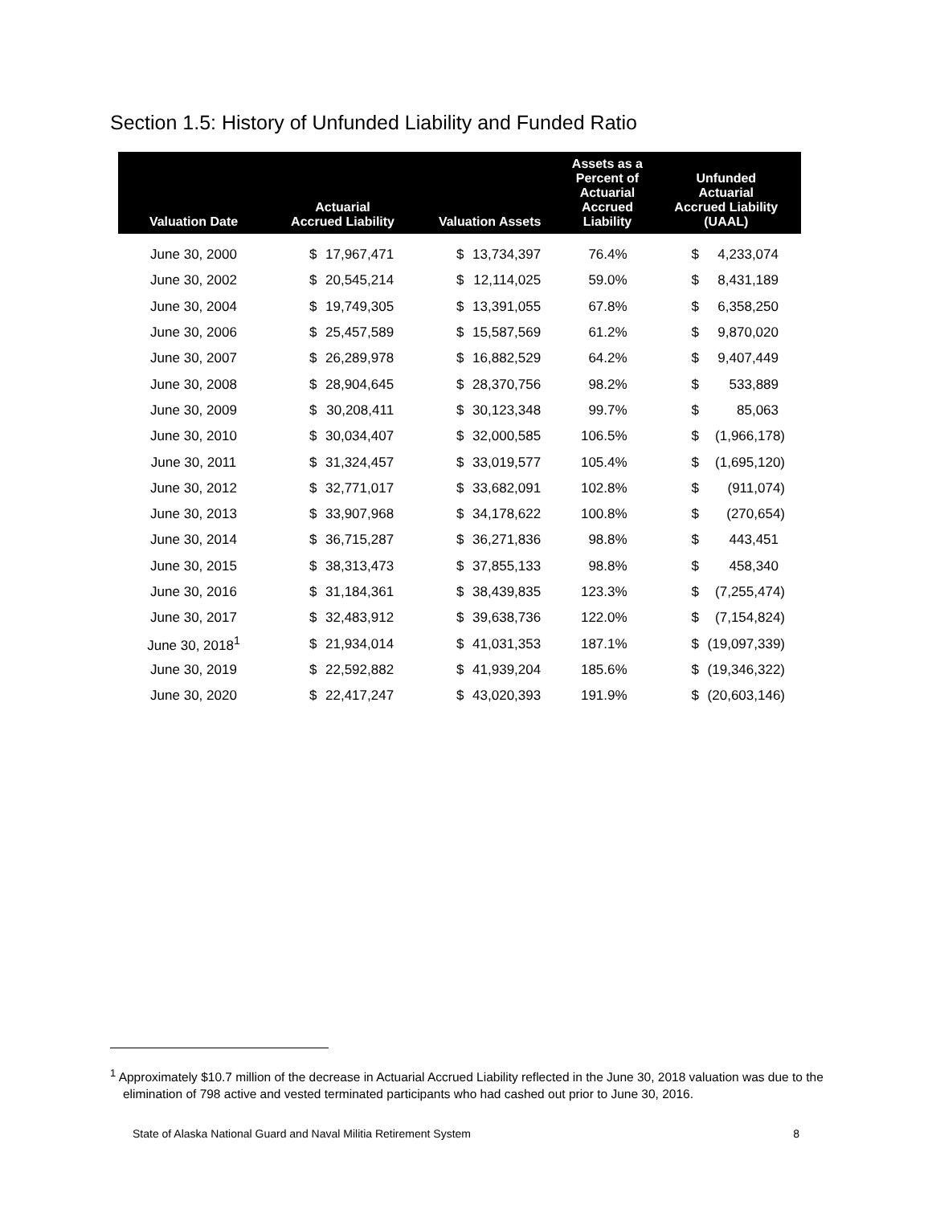Section 1.5: History of Unfunded Liability and Funded Ratio
| Valuation Date | Actuarial Accrued Liability | | Valuation Assets | | Assets as a Percent of Actuarial Accrued Liability | Unfunded Actuarial Accrued Liability (UAAL) | |
| --- | --- | --- | --- | --- | --- | --- | --- |
| June 30, 2000 | $ | 17,967,471 | $ | 13,734,397 | 76.4% | $ | 4,233,074 |
| June 30, 2002 | $ | 20,545,214 | $ | 12,114,025 | 59.0% | $ | 8,431,189 |
| June 30, 2004 | $ | 19,749,305 | $ | 13,391,055 | 67.8% | $ | 6,358,250 |
| June 30, 2006 | $ | 25,457,589 | $ | 15,587,569 | 61.2% | $ | 9,870,020 |
| June 30, 2007 | $ | 26,289,978 | $ | 16,882,529 | 64.2% | $ | 9,407,449 |
| June 30, 2008 | $ | 28,904,645 | $ | 28,370,756 | 98.2% | $ | 533,889 |
| June 30, 2009 | $ | 30,208,411 | $ | 30,123,348 | 99.7% | $ | 85,063 |
| June 30, 2010 | $ | 30,034,407 | $ | 32,000,585 | 106.5% | $ | (1,966,178) |
| June 30, 2011 | $ | 31,324,457 | $ | 33,019,577 | 105.4% | $ | (1,695,120) |
| June 30, 2012 | $ | 32,771,017 | $ | 33,682,091 | 102.8% | $ | (911,074) |
| June 30, 2013 | $ | 33,907,968 | $ | 34,178,622 | 100.8% | $ | (270,654) |
| June 30, 2014 | $ | 36,715,287 | $ | 36,271,836 | 98.8% | $ | 443,451 |
| June 30, 2015 | $ | 38,313,473 | $ | 37,855,133 | 98.8% | $ | 458,340 |
| June 30, 2016 | $ | 31,184,361 | $ | 38,439,835 | 123.3% | $ | (7,255,474) |
| June 30, 2017 | $ | 32,483,912 | $ | 39,638,736 | 122.0% | $ | (7,154,824) |
| June 30, 2018<sup>1</sup> | $ | 21,934,014 | $ | 41,031,353 | 187.1% | $ | (19,097,339) |
| June 30, 2019 | $ | 22,592,882 | $ | 41,939,204 | 185.6% | $ | (19,346,322) |
| June 30, 2020 | $ | 22,417,247 | $ | 43,020,393 | 191.9% | $ | (20,603,146) |
<sup>1</sup> Approximately $10.7 million of the decrease in Actuarial Accrued Liability reflected in the June 30, 2018 valuation was due to the elimination of 798 active and vested terminated participants who had cashed out prior to June 30, 2016.
State of Alaska National Guard and Naval Militia Retirement System 8